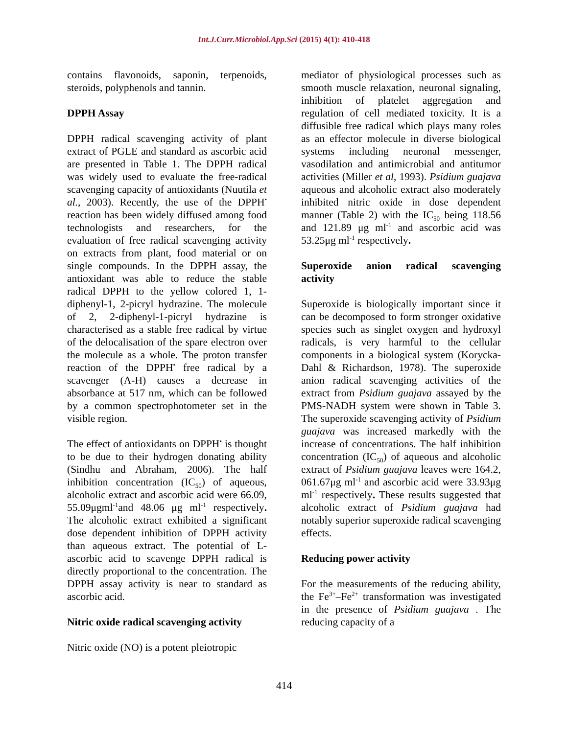Int.J.Curr.Microbiol.App.Sci (2015) 4(1): 410-418
contains flavonoids, saponin, terpenoids, steroids, polyphenols and tannin.
DPPH Assay
DPPH radical scavenging activity of plant extract of PGLE and standard as ascorbic acid are presented in Table 1. The DPPH radical was widely used to evaluate the free-radical scavenging capacity of antioxidants (Nuutila et al., 2003). Recently, the use of the DPPH<sup>•</sup> reaction has been widely diffused among food technologists and researchers, for the evaluation of free radical scavenging activity on extracts from plant, food material or on single compounds. In the DPPH assay, the antioxidant was able to reduce the stable radical DPPH to the yellow colored 1, 1-diphenyl-1, 2-picryl hydrazine. The molecule of 2, 2-diphenyl-1-picryl hydrazine is characterised as a stable free radical by virtue of the delocalisation of the spare electron over the molecule as a whole. The proton transfer reaction of the DPPH<sup>•</sup> free radical by a scavenger (A-H) causes a decrease in absorbance at 517 nm, which can be followed by a common spectrophotometer set in the visible region.
The effect of antioxidants on DPPH<sup>•</sup> is thought to be due to their hydrogen donating ability (Sindhu and Abraham, 2006). The half inhibition concentration (IC<sub>50</sub>) of aqueous, alcoholic extract and ascorbic acid were 66.09, 55.09μgml<sup>-1</sup>and 48.06 μg ml<sup>-1</sup> respectively. The alcoholic extract exhibited a significant dose dependent inhibition of DPPH activity than aqueous extract. The potential of L-ascorbic acid to scavenge DPPH radical is directly proportional to the concentration. The DPPH assay activity is near to standard as ascorbic acid.
Nitric oxide radical scavenging activity
Nitric oxide (NO) is a potent pleiotropic
mediator of physiological processes such as smooth muscle relaxation, neuronal signaling, inhibition of platelet aggregation and regulation of cell mediated toxicity. It is a diffusible free radical which plays many roles as an effector molecule in diverse biological systems including neuronal messenger, vasodilation and antimicrobial and antitumor activities (Miller et al, 1993). Psidium guajava aqueous and alcoholic extract also moderately inhibited nitric oxide in dose dependent manner (Table 2) with the IC<sub>50</sub> being 118.56 and 121.89 μg ml<sup>-1</sup> and ascorbic acid was 53.25μg ml<sup>-1</sup> respectively.
Superoxide anion radical scavenging activity
Superoxide is biologically important since it can be decomposed to form stronger oxidative species such as singlet oxygen and hydroxyl radicals, is very harmful to the cellular components in a biological system (Korycka-Dahl & Richardson, 1978). The superoxide anion radical scavenging activities of the extract from Psidium guajava assayed by the PMS-NADH system were shown in Table 3. The superoxide scavenging activity of Psidium guajava was increased markedly with the increase of concentrations. The half inhibition concentration (IC<sub>50</sub>) of aqueous and alcoholic extract of Psidium guajava leaves were 164.2, 061.67μg ml<sup>-1</sup> and ascorbic acid were 33.93μg ml<sup>-1</sup> respectively. These results suggested that alcoholic extract of Psidium guajava had notably superior superoxide radical scavenging effects.
Reducing power activity
For the measurements of the reducing ability, the Fe<sup>3+</sup>–Fe<sup>2+</sup> transformation was investigated in the presence of Psidium guajava . The reducing capacity of a
414